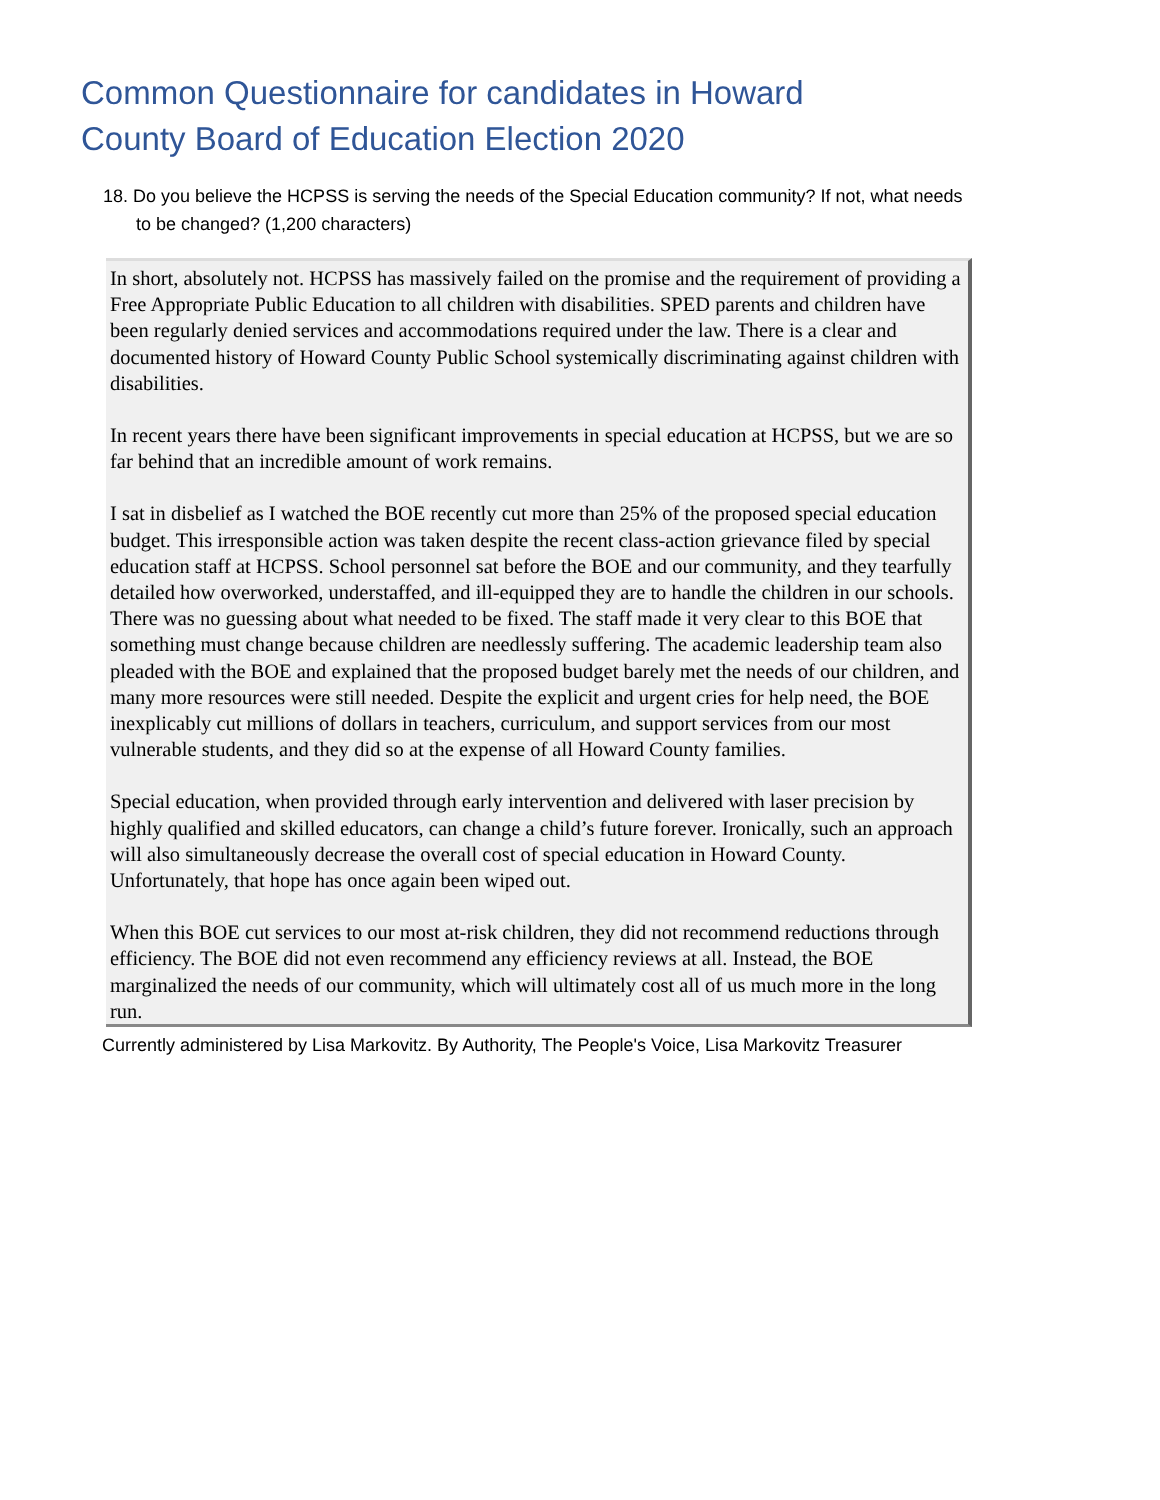Common Questionnaire for candidates in Howard County Board of Education Election 2020
18. Do you believe the HCPSS is serving the needs of the Special Education community? If not, what needs to be changed? (1,200 characters)
In short, absolutely not. HCPSS has massively failed on the promise and the requirement of providing a Free Appropriate Public Education to all children with disabilities. SPED parents and children have been regularly denied services and accommodations required under the law. There is a clear and documented history of Howard County Public School systemically discriminating against children with disabilities.
In recent years there have been significant improvements in special education at HCPSS, but we are so far behind that an incredible amount of work remains.
I sat in disbelief as I watched the BOE recently cut more than 25% of the proposed special education budget. This irresponsible action was taken despite the recent class-action grievance filed by special education staff at HCPSS. School personnel sat before the BOE and our community, and they tearfully detailed how overworked, understaffed, and ill-equipped they are to handle the children in our schools. There was no guessing about what needed to be fixed. The staff made it very clear to this BOE that something must change because children are needlessly suffering. The academic leadership team also pleaded with the BOE and explained that the proposed budget barely met the needs of our children, and many more resources were still needed. Despite the explicit and urgent cries for help need, the BOE inexplicably cut millions of dollars in teachers, curriculum, and support services from our most vulnerable students, and they did so at the expense of all Howard County families.
Special education, when provided through early intervention and delivered with laser precision by highly qualified and skilled educators, can change a child’s future forever. Ironically, such an approach will also simultaneously decrease the overall cost of special education in Howard County. Unfortunately, that hope has once again been wiped out.
When this BOE cut services to our most at-risk children, they did not recommend reductions through efficiency. The BOE did not even recommend any efficiency reviews at all. Instead, the BOE marginalized the needs of our community, which will ultimately cost all of us much more in the long run.
Currently administered by Lisa Markovitz. By Authority, The People's Voice, Lisa Markovitz Treasurer